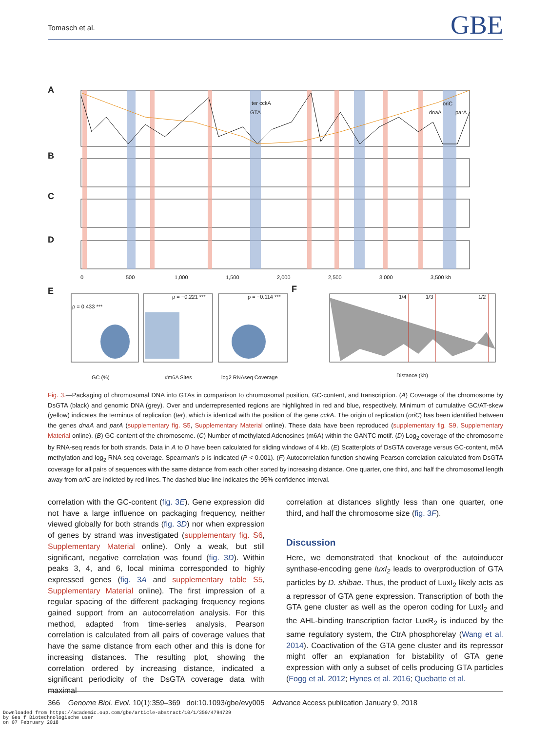Tomasch et al. GBE
A
B
C
D
E
F
0
500
1,000
1,500
2,000
2,500
3,000
3,500 kb
ρ = 0.433 ***
ρ = −0.221 ***
ρ = −0.114 ***
GC (%)
#m6A Sites
log2 RNAseq Coverage
Distance (kb)
GTA
ter cckA
dnaA
parA
oriC
1/4
1/3
1/2
Fig. 3.—Packaging of chromosomal DNA into GTAs in comparison to chromosomal position, GC-content, and transcription. (A) Coverage of the chromosome by DsGTA (black) and genomic DNA (grey). Over and underrepresented regions are highlighted in red and blue, respectively. Minimum of cumulative GC/AT-skew (yellow) indicates the terminus of replication (ter), which is identical with the position of the gene cckA. The origin of replication (oriC) has been identified between the genes dnaA and parA (supplementary fig. S5, Supplementary Material online). These data have been reproduced (supplementary fig. S9, Supplementary Material online). (B) GC-content of the chromosome. (C) Number of methylated Adenosines (m6A) within the GANTC motif. (D) Log<sub>2</sub> coverage of the chromosome by RNA-seq reads for both strands. Data in A to D have been calculated for sliding windows of 4 kb. (E) Scatterplots of DsGTA coverage versus GC-content, m6A methylation and log<sub>2</sub> RNA-seq coverage. Spearman's ρ is indicated (P < 0.001). (F) Autocorrelation function showing Pearson correlation calculated from DsGTA coverage for all pairs of sequences with the same distance from each other sorted by increasing distance. One quarter, one third, and half the chromosomal length away from oriC are indicted by red lines. The dashed blue line indicates the 95% confidence interval.
correlation with the GC-content (fig. 3E). Gene expression did not have a large influence on packaging frequency, neither viewed globally for both strands (fig. 3D) nor when expression of genes by strand was investigated (supplementary fig. S6, Supplementary Material online). Only a weak, but still significant, negative correlation was found (fig. 3D). Within peaks 3, 4, and 6, local minima corresponded to highly expressed genes (fig. 3A and supplementary table S5, Supplementary Material online). The first impression of a regular spacing of the different packaging frequency regions gained support from an autocorrelation analysis. For this method, adapted from time-series analysis, Pearson correlation is calculated from all pairs of coverage values that have the same distance from each other and this is done for increasing distances. The resulting plot, showing the correlation ordered by increasing distance, indicated a significant periodicity of the DsGTA coverage data with maximal
correlation at distances slightly less than one quarter, one third, and half the chromosome size (fig. 3F).
Discussion
Here, we demonstrated that knockout of the autoinducer synthase-encoding gene luxI<sub>2</sub> leads to overproduction of GTA particles by D. shibae. Thus, the product of LuxI<sub>2</sub> likely acts as a repressor of GTA gene expression. Transcription of both the GTA gene cluster as well as the operon coding for LuxI<sub>2</sub> and the AHL-binding transcription factor LuxR<sub>2</sub> is induced by the same regulatory system, the CtrA phosphorelay (Wang et al. 2014). Coactivation of the GTA gene cluster and its repressor might offer an explanation for bistability of GTA gene expression with only a subset of cells producing GTA particles (Fogg et al. 2012; Hynes et al. 2016; Quebatte et al.
366 Genome Biol. Evol. 10(1):359–369 doi:10.1093/gbe/evy005 Advance Access publication January 9, 2018
Downloaded from https://academic.oup.com/gbe/article-abstract/10/1/359/4794729
by Ges f Biotechnologische user
on 07 February 2018